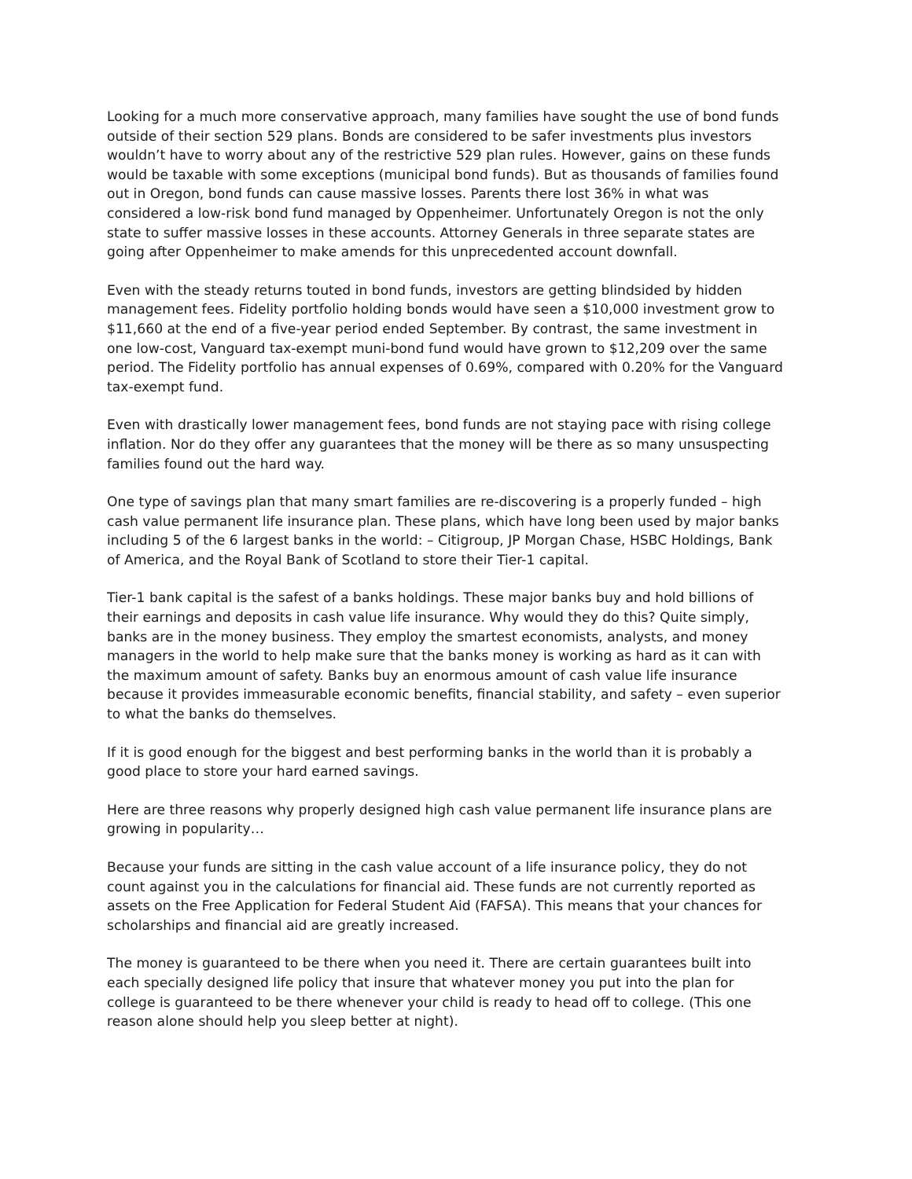Looking for a much more conservative approach, many families have sought the use of bond funds outside of their section 529 plans. Bonds are considered to be safer investments plus investors wouldn’t have to worry about any of the restrictive 529 plan rules. However, gains on these funds would be taxable with some exceptions (municipal bond funds). But as thousands of families found out in Oregon, bond funds can cause massive losses. Parents there lost 36% in what was considered a low-risk bond fund managed by Oppenheimer. Unfortunately Oregon is not the only state to suffer massive losses in these accounts. Attorney Generals in three separate states are going after Oppenheimer to make amends for this unprecedented account downfall.
Even with the steady returns touted in bond funds, investors are getting blindsided by hidden management fees. Fidelity portfolio holding bonds would have seen a $10,000 investment grow to $11,660 at the end of a five-year period ended September. By contrast, the same investment in one low-cost, Vanguard tax-exempt muni-bond fund would have grown to $12,209 over the same period. The Fidelity portfolio has annual expenses of 0.69%, compared with 0.20% for the Vanguard tax-exempt fund.
Even with drastically lower management fees, bond funds are not staying pace with rising college inflation. Nor do they offer any guarantees that the money will be there as so many unsuspecting families found out the hard way.
One type of savings plan that many smart families are re-discovering is a properly funded – high cash value permanent life insurance plan. These plans, which have long been used by major banks including 5 of the 6 largest banks in the world: – Citigroup, JP Morgan Chase, HSBC Holdings, Bank of America, and the Royal Bank of Scotland to store their Tier-1 capital.
Tier-1 bank capital is the safest of a banks holdings. These major banks buy and hold billions of their earnings and deposits in cash value life insurance. Why would they do this? Quite simply, banks are in the money business. They employ the smartest economists, analysts, and money managers in the world to help make sure that the banks money is working as hard as it can with the maximum amount of safety. Banks buy an enormous amount of cash value life insurance because it provides immeasurable economic benefits, financial stability, and safety – even superior to what the banks do themselves.
If it is good enough for the biggest and best performing banks in the world than it is probably a good place to store your hard earned savings.
Here are three reasons why properly designed high cash value permanent life insurance plans are growing in popularity…
Because your funds are sitting in the cash value account of a life insurance policy, they do not count against you in the calculations for financial aid. These funds are not currently reported as assets on the Free Application for Federal Student Aid (FAFSA). This means that your chances for scholarships and financial aid are greatly increased.
The money is guaranteed to be there when you need it. There are certain guarantees built into each specially designed life policy that insure that whatever money you put into the plan for college is guaranteed to be there whenever your child is ready to head off to college. (This one reason alone should help you sleep better at night).